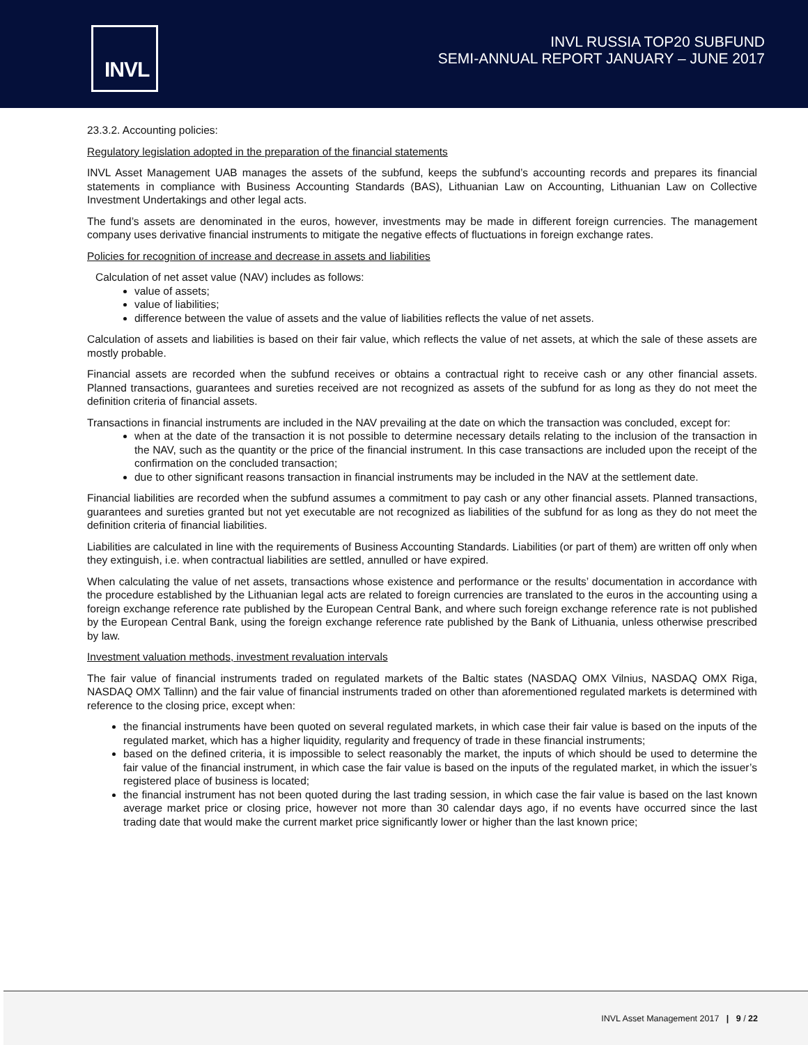INVL
INVL RUSSIA TOP20 SUBFUND
SEMI-ANNUAL REPORT JANUARY – JUNE 2017
23.3.2. Accounting policies:
Regulatory legislation adopted in the preparation of the financial statements
INVL Asset Management UAB manages the assets of the subfund, keeps the subfund’s accounting records and prepares its financial statements in compliance with Business Accounting Standards (BAS), Lithuanian Law on Accounting, Lithuanian Law on Collective Investment Undertakings and other legal acts.
The fund’s assets are denominated in the euros, however, investments may be made in different foreign currencies. The management company uses derivative financial instruments to mitigate the negative effects of fluctuations in foreign exchange rates.
Policies for recognition of increase and decrease in assets and liabilities
Calculation of net asset value (NAV) includes as follows:
value of assets;
value of liabilities;
difference between the value of assets and the value of liabilities reflects the value of net assets.
Calculation of assets and liabilities is based on their fair value, which reflects the value of net assets, at which the sale of these assets are mostly probable.
Financial assets are recorded when the subfund receives or obtains a contractual right to receive cash or any other financial assets. Planned transactions, guarantees and sureties received are not recognized as assets of the subfund for as long as they do not meet the definition criteria of financial assets.
Transactions in financial instruments are included in the NAV prevailing at the date on which the transaction was concluded, except for:
when at the date of the transaction it is not possible to determine necessary details relating to the inclusion of the transaction in the NAV, such as the quantity or the price of the financial instrument. In this case transactions are included upon the receipt of the confirmation on the concluded transaction;
due to other significant reasons transaction in financial instruments may be included in the NAV at the settlement date.
Financial liabilities are recorded when the subfund assumes a commitment to pay cash or any other financial assets. Planned transactions, guarantees and sureties granted but not yet executable are not recognized as liabilities of the subfund for as long as they do not meet the definition criteria of financial liabilities.
Liabilities are calculated in line with the requirements of Business Accounting Standards. Liabilities (or part of them) are written off only when they extinguish, i.e. when contractual liabilities are settled, annulled or have expired.
When calculating the value of net assets, transactions whose existence and performance or the results’ documentation in accordance with the procedure established by the Lithuanian legal acts are related to foreign currencies are translated to the euros in the accounting using a foreign exchange reference rate published by the European Central Bank, and where such foreign exchange reference rate is not published by the European Central Bank, using the foreign exchange reference rate published by the Bank of Lithuania, unless otherwise prescribed by law.
Investment valuation methods, investment revaluation intervals
The fair value of financial instruments traded on regulated markets of the Baltic states (NASDAQ OMX Vilnius, NASDAQ OMX Riga, NASDAQ OMX Tallinn) and the fair value of financial instruments traded on other than aforementioned regulated markets is determined with reference to the closing price, except when:
the financial instruments have been quoted on several regulated markets, in which case their fair value is based on the inputs of the regulated market, which has a higher liquidity, regularity and frequency of trade in these financial instruments;
based on the defined criteria, it is impossible to select reasonably the market, the inputs of which should be used to determine the fair value of the financial instrument, in which case the fair value is based on the inputs of the regulated market, in which the issuer’s registered place of business is located;
the financial instrument has not been quoted during the last trading session, in which case the fair value is based on the last known average market price or closing price, however not more than 30 calendar days ago, if no events have occurred since the last trading date that would make the current market price significantly lower or higher than the last known price;
INVL Asset Management 2017 | 9 / 22